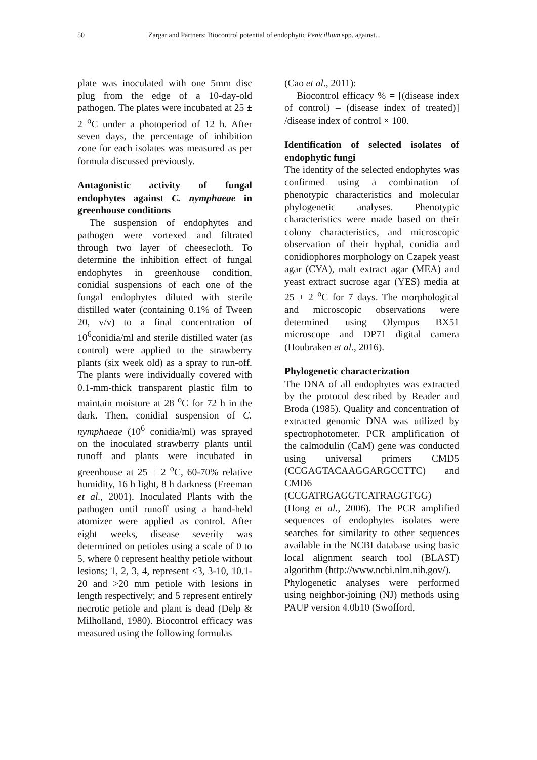50
Zargar and Partners: Biocontrol potential of endophytic Penicillium spp. against...
plate was inoculated with one 5mm disc plug from the edge of a 10-day-old pathogen. The plates were incubated at 25 ± 2 <sup>o</sup>C under a photoperiod of 12 h. After seven days, the percentage of inhibition zone for each isolates was measured as per formula discussed previously.
Antagonistic activity of fungal endophytes against C. nymphaeae in greenhouse conditions
The suspension of endophytes and pathogen were vortexed and filtrated through two layer of cheesecloth. To determine the inhibition effect of fungal endophytes in greenhouse condition, conidial suspensions of each one of the fungal endophytes diluted with sterile distilled water (containing 0.1% of Tween 20, v/v) to a final concentration of 10<sup>6</sup>conidia/ml and sterile distilled water (as control) were applied to the strawberry plants (six week old) as a spray to run-off. The plants were individually covered with 0.1-mm-thick transparent plastic film to maintain moisture at 28 <sup>o</sup>C for 72 h in the dark. Then, conidial suspension of C. nymphaeae (10<sup>6</sup> conidia/ml) was sprayed on the inoculated strawberry plants until runoff and plants were incubated in greenhouse at 25 ± 2 <sup>o</sup>C, 60-70% relative humidity, 16 h light, 8 h darkness (Freeman et al., 2001). Inoculated Plants with the pathogen until runoff using a hand-held atomizer were applied as control. After eight weeks, disease severity was determined on petioles using a scale of 0 to 5, where 0 represent healthy petiole without lesions; 1, 2, 3, 4, represent <3, 3-10, 10.1-20 and >20 mm petiole with lesions in length respectively; and 5 represent entirely necrotic petiole and plant is dead (Delp & Milholland, 1980). Biocontrol efficacy was measured using the following formulas
(Cao et al., 2011):
Biocontrol efficacy % = [(disease index of control) – (disease index of treated)] /disease index of control × 100.
Identification of selected isolates of endophytic fungi
The identity of the selected endophytes was confirmed using a combination of phenotypic characteristics and molecular phylogenetic analyses. Phenotypic characteristics were made based on their colony characteristics, and microscopic observation of their hyphal, conidia and conidiophores morphology on Czapek yeast agar (CYA), malt extract agar (MEA) and yeast extract sucrose agar (YES) media at 25 ± 2 <sup>o</sup>C for 7 days. The morphological and microscopic observations were determined using Olympus BX51 microscope and DP71 digital camera (Houbraken et al., 2016).
Phylogenetic characterization
The DNA of all endophytes was extracted by the protocol described by Reader and Broda (1985). Quality and concentration of extracted genomic DNA was utilized by spectrophotometer. PCR amplification of the calmodulin (CaM) gene was conducted using universal primers CMD5 (CCGAGTACAAGGARGCCTTC) and CMD6 (CCGATRGAGGTCATRAGGTGG) (Hong et al., 2006). The PCR amplified sequences of endophytes isolates were searches for similarity to other sequences available in the NCBI database using basic local alignment search tool (BLAST) algorithm (http://www.ncbi.nlm.nih.gov/).
Phylogenetic analyses were performed using neighbor-joining (NJ) methods using PAUP version 4.0b10 (Swofford,